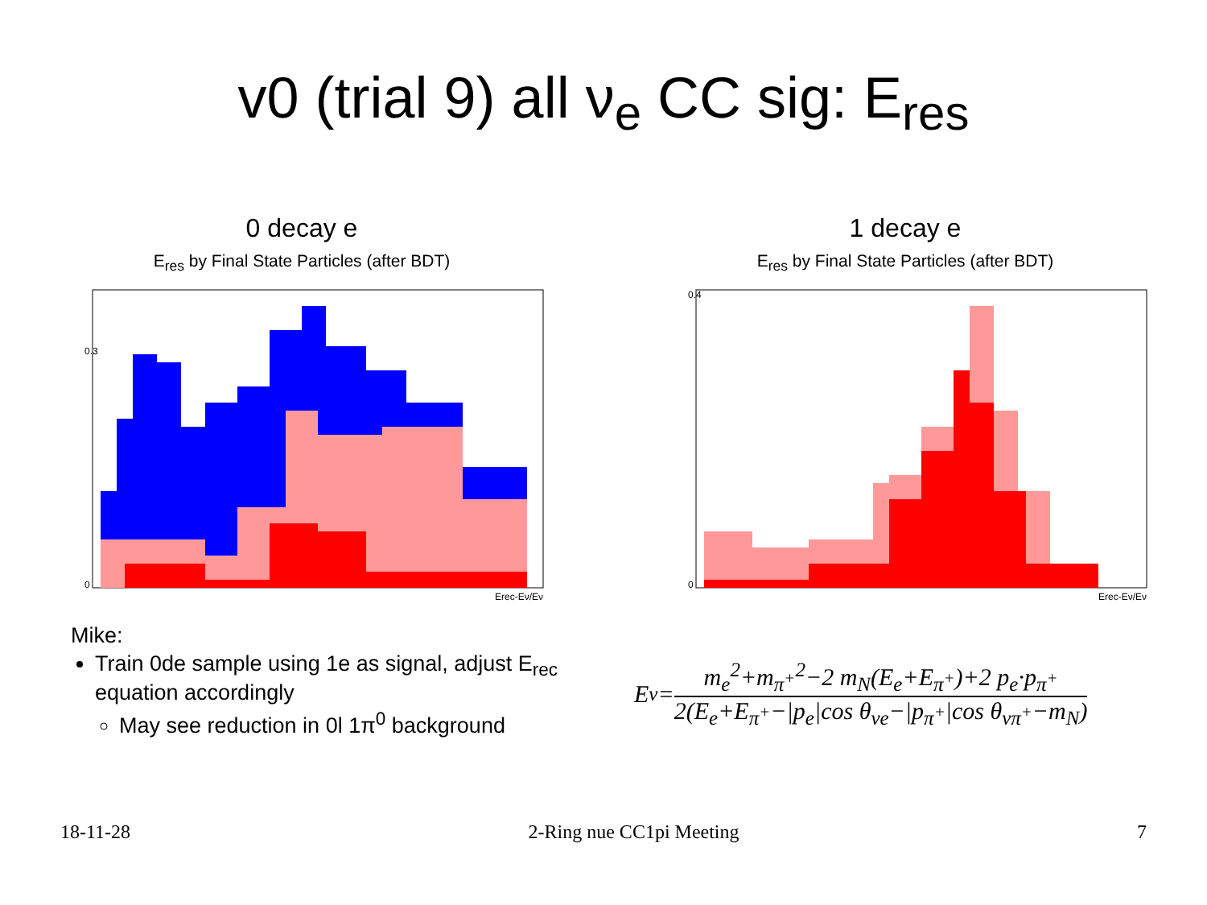v0 (trial 9) all ν<sub>e</sub> CC sig: E<sub>res</sub>
0 decay e
E<sub>res</sub> by Final State Particles (after BDT)
0.3
0
Erec-Eν/Eν
1 decay e
E<sub>res</sub> by Final State Particles (after BDT)
0.4
0
Erec-Eν/Eν
Mike:
Train 0de sample using 1e as signal, adjust E<sub>rec</sub> equation accordingly
May see reduction in 0l 1π<sup>0</sup> background
E<sub>ν</sub> = m<sub>e</sub><sup>2</sup>+m<sub>π<sup>+</sup></sub><sup>2</sup>−2 m<sub>N</sub>(E<sub>e</sub>+E<sub>π<sup>+</sup></sub>)+2 p<sub>e</sub>·p<sub>π<sup>+</sup></sub> 2(E<sub>e</sub>+E<sub>π<sup>+</sup></sub>−|p<sub>e</sub>|cos θ<sub>νe</sub>−|p<sub>π<sup>+</sup></sub>|cos θ<sub>νπ<sup>+</sup></sub>−m<sub>N</sub>)
18-11-28 2-Ring nue CC1pi Meeting 7